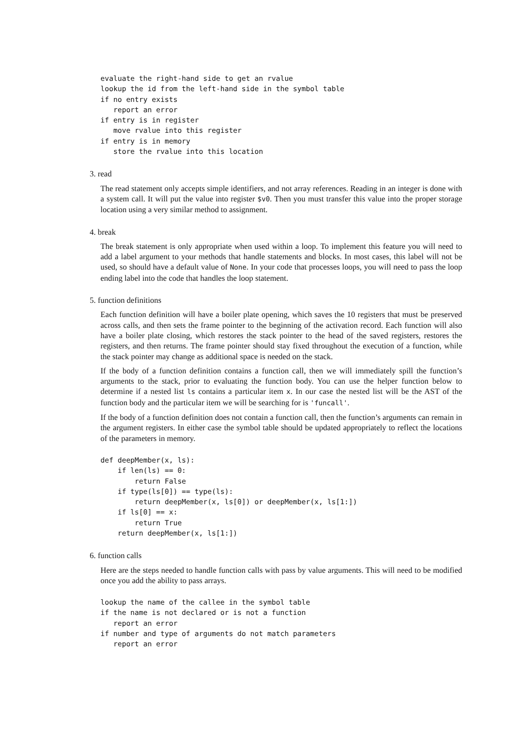evaluate the right-hand side to get an rvalue
lookup the id from the left-hand side in the symbol table
if no entry exists
   report an error
if entry is in register
   move rvalue into this register
if entry is in memory
   store the rvalue into this location
3. read
The read statement only accepts simple identifiers, and not array references. Reading in an integer is done with a system call. It will put the value into register $v0. Then you must transfer this value into the proper storage location using a very similar method to assignment.
4. break
The break statement is only appropriate when used within a loop. To implement this feature you will need to add a label argument to your methods that handle statements and blocks. In most cases, this label will not be used, so should have a default value of None. In your code that processes loops, you will need to pass the loop ending label into the code that handles the loop statement.
5. function definitions
Each function definition will have a boiler plate opening, which saves the 10 registers that must be preserved across calls, and then sets the frame pointer to the beginning of the activation record. Each function will also have a boiler plate closing, which restores the stack pointer to the head of the saved registers, restores the registers, and then returns. The frame pointer should stay fixed throughout the execution of a function, while the stack pointer may change as additional space is needed on the stack.
If the body of a function definition contains a function call, then we will immediately spill the function’s arguments to the stack, prior to evaluating the function body. You can use the helper function below to determine if a nested list ls contains a particular item x. In our case the nested list will be the AST of the function body and the particular item we will be searching for is 'funcall'.
If the body of a function definition does not contain a function call, then the function’s arguments can remain in the argument registers. In either case the symbol table should be updated appropriately to reflect the locations of the parameters in memory.
def deepMember(x, ls):
    if len(ls) == 0:
        return False
    if type(ls[0]) == type(ls):
        return deepMember(x, ls[0]) or deepMember(x, ls[1:])
    if ls[0] == x:
        return True
    return deepMember(x, ls[1:])
6. function calls
Here are the steps needed to handle function calls with pass by value arguments. This will need to be modified once you add the ability to pass arrays.
lookup the name of the callee in the symbol table
if the name is not declared or is not a function
   report an error
if number and type of arguments do not match parameters
   report an error